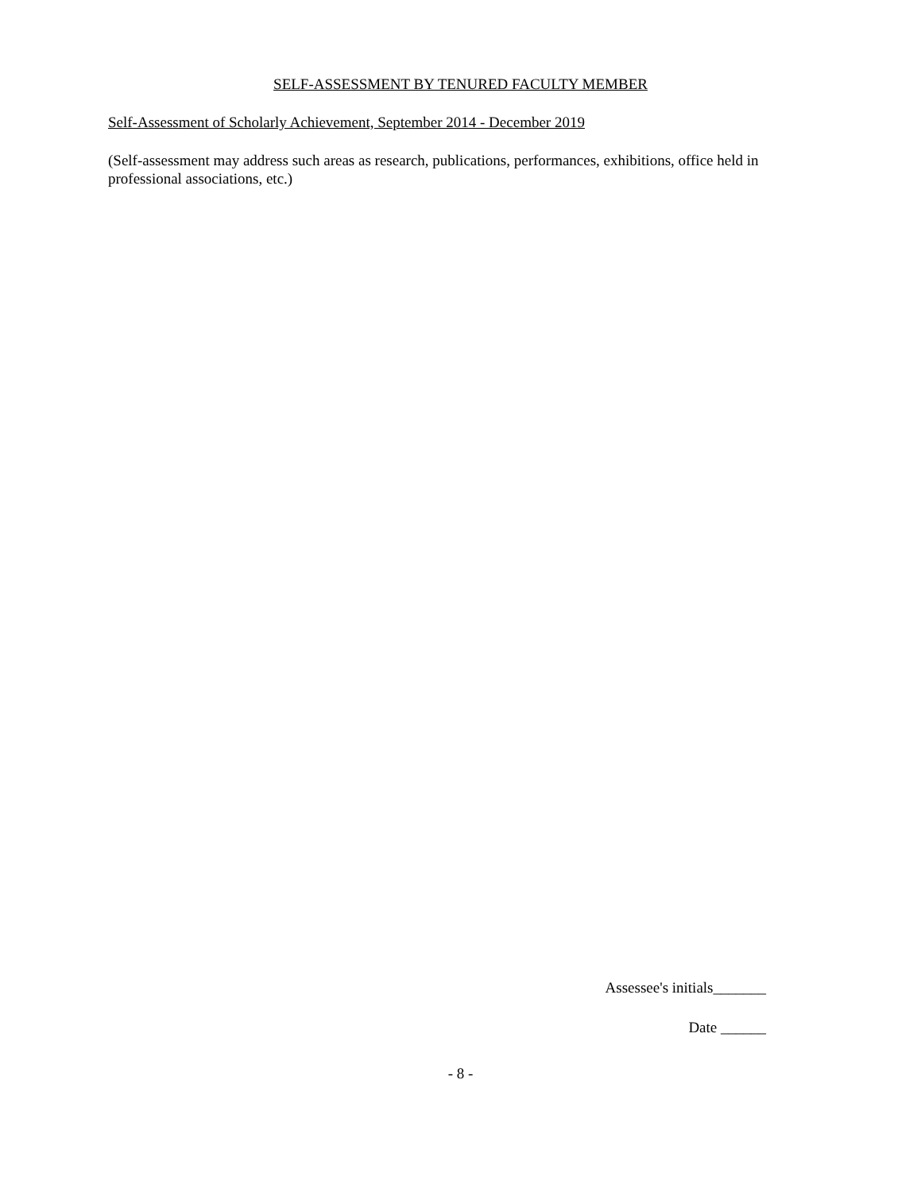SELF-ASSESSMENT BY TENURED FACULTY MEMBER
Self-Assessment of Scholarly Achievement, September 2014 - December 2019
(Self-assessment may address such areas as research, publications, performances, exhibitions, office held in professional associations, etc.)
Assessee's initials_______
Date ______
- 8 -